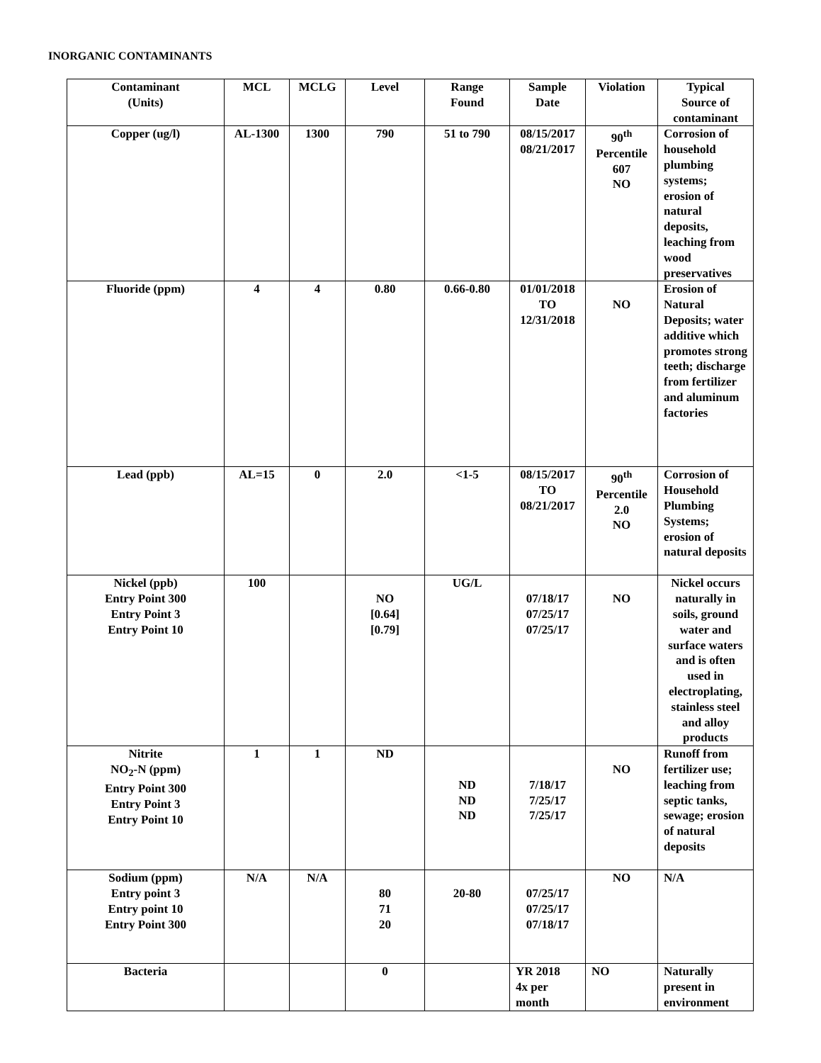INORGANIC CONTAMINANTS
| Contaminant (Units) | MCL | MCLG | Level | Range Found | Sample Date | Violation | Typical Source of contaminant |
| --- | --- | --- | --- | --- | --- | --- | --- |
| Copper (ug/l) | AL-1300 | 1300 | 790 | 51 to 790 | 08/15/2017 08/21/2017 | 90<sup>th</sup> Percentile 607 NO | Corrosion of household plumbing systems; erosion of natural deposits, leaching from wood preservatives |
| Fluoride (ppm) | 4 | 4 | 0.80 | 0.66-0.80 | 01/01/2018 TO 12/31/2018 | NO | Erosion of Natural Deposits; water additive which promotes strong teeth; discharge from fertilizer and aluminum factories |
| Lead (ppb) | AL=15 | 0 | 2.0 | <1-5 | 08/15/2017 TO 08/21/2017 | 90<sup>th</sup> Percentile 2.0 NO | Corrosion of Household Plumbing Systems; erosion of natural deposits |
| Nickel (ppb) Entry Point 300 Entry Point 3 Entry Point 10 | 100 | | NO [0.64] [0.79] | UG/L | 07/18/17 07/25/17 07/25/17 | NO | Nickel occurs naturally in soils, ground water and surface waters and is often used in electroplating, stainless steel and alloy products |
| Nitrite NO<sub>2</sub>-N (ppm) Entry Point 300 Entry Point 3 Entry Point 10 | 1 | 1 | ND | ND ND ND | 7/18/17 7/25/17 7/25/17 | NO | Runoff from fertilizer use; leaching from septic tanks, sewage; erosion of natural deposits |
| Sodium (ppm) Entry point 3 Entry point 10 Entry Point 300 | N/A | N/A | 80 71 20 | 20-80 | 07/25/17 07/25/17 07/18/17 | NO | N/A |
| Bacteria | | | 0 | | YR 2018 4x per month | NO | Naturally present in environment |